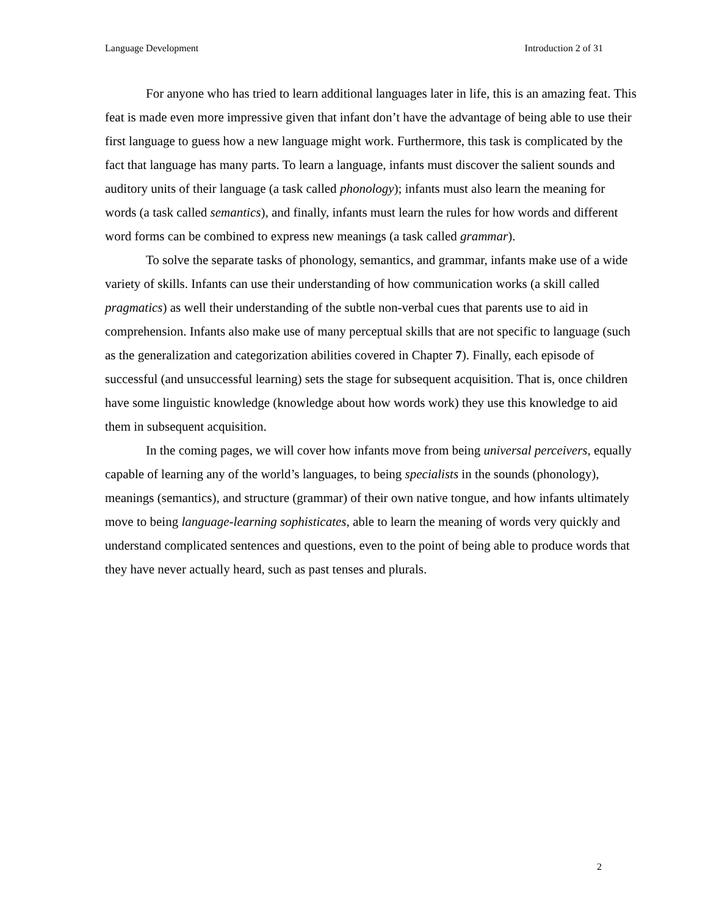Language Development Introduction 2 of 31
For anyone who has tried to learn additional languages later in life, this is an amazing feat. This feat is made even more impressive given that infant don’t have the advantage of being able to use their first language to guess how a new language might work. Furthermore, this task is complicated by the fact that language has many parts. To learn a language, infants must discover the salient sounds and auditory units of their language (a task called phonology); infants must also learn the meaning for words (a task called semantics), and finally, infants must learn the rules for how words and different word forms can be combined to express new meanings (a task called grammar).
To solve the separate tasks of phonology, semantics, and grammar, infants make use of a wide variety of skills. Infants can use their understanding of how communication works (a skill called pragmatics) as well their understanding of the subtle non-verbal cues that parents use to aid in comprehension. Infants also make use of many perceptual skills that are not specific to language (such as the generalization and categorization abilities covered in Chapter 7). Finally, each episode of successful (and unsuccessful learning) sets the stage for subsequent acquisition. That is, once children have some linguistic knowledge (knowledge about how words work) they use this knowledge to aid them in subsequent acquisition.
In the coming pages, we will cover how infants move from being universal perceivers, equally capable of learning any of the world’s languages, to being specialists in the sounds (phonology), meanings (semantics), and structure (grammar) of their own native tongue, and how infants ultimately move to being language-learning sophisticates, able to learn the meaning of words very quickly and understand complicated sentences and questions, even to the point of being able to produce words that they have never actually heard, such as past tenses and plurals.
2